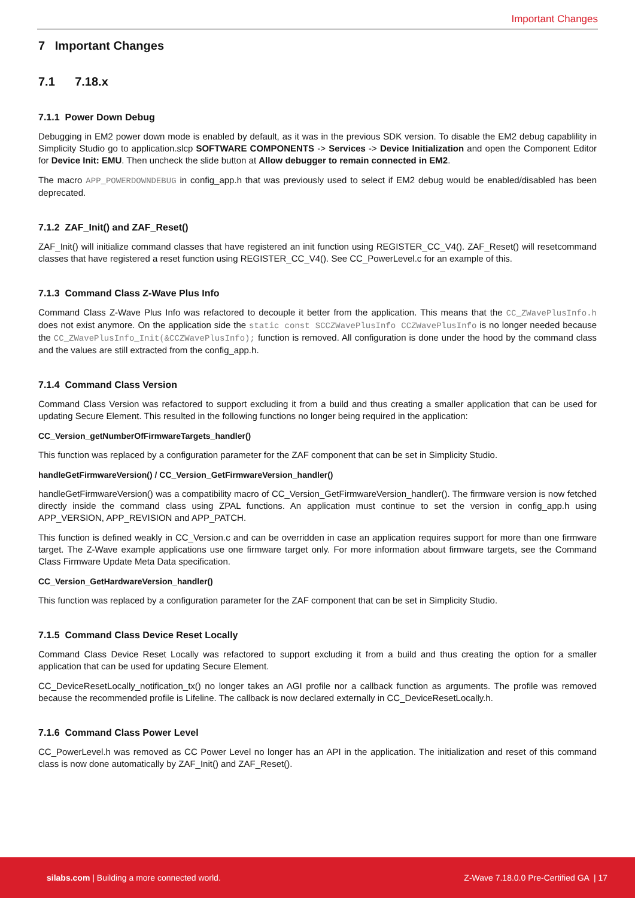Important Changes
7 Important Changes
7.1 7.18.x
7.1.1 Power Down Debug
Debugging in EM2 power down mode is enabled by default, as it was in the previous SDK version. To disable the EM2 debug capablility in Simplicity Studio go to application.slcp SOFTWARE COMPONENTS -> Services -> Device Initialization and open the Component Editor for Device Init: EMU. Then uncheck the slide button at Allow debugger to remain connected in EM2.
The macro APP_POWERDOWNDEBUG in config_app.h that was previously used to select if EM2 debug would be enabled/disabled has been deprecated.
7.1.2 ZAF_Init() and ZAF_Reset()
ZAF_Init() will initialize command classes that have registered an init function using REGISTER_CC_V4(). ZAF_Reset() will resetcommand classes that have registered a reset function using REGISTER_CC_V4(). See CC_PowerLevel.c for an example of this.
7.1.3 Command Class Z-Wave Plus Info
Command Class Z-Wave Plus Info was refactored to decouple it better from the application. This means that the CC_ZWavePlusInfo.h does not exist anymore. On the application side the static const SCCZWavePlusInfo CCZWavePlusInfo is no longer needed because the CC_ZWavePlusInfo_Init(&CCZWavePlusInfo); function is removed. All configuration is done under the hood by the command class and the values are still extracted from the config_app.h.
7.1.4 Command Class Version
Command Class Version was refactored to support excluding it from a build and thus creating a smaller application that can be used for updating Secure Element. This resulted in the following functions no longer being required in the application:
CC_Version_getNumberOfFirmwareTargets_handler()
This function was replaced by a configuration parameter for the ZAF component that can be set in Simplicity Studio.
handleGetFirmwareVersion() / CC_Version_GetFirmwareVersion_handler()
handleGetFirmwareVersion() was a compatibility macro of CC_Version_GetFirmwareVersion_handler(). The firmware version is now fetched directly inside the command class using ZPAL functions. An application must continue to set the version in config_app.h using APP_VERSION, APP_REVISION and APP_PATCH.
This function is defined weakly in CC_Version.c and can be overridden in case an application requires support for more than one firmware target. The Z-Wave example applications use one firmware target only. For more information about firmware targets, see the Command Class Firmware Update Meta Data specification.
CC_Version_GetHardwareVersion_handler()
This function was replaced by a configuration parameter for the ZAF component that can be set in Simplicity Studio.
7.1.5 Command Class Device Reset Locally
Command Class Device Reset Locally was refactored to support excluding it from a build and thus creating the option for a smaller application that can be used for updating Secure Element.
CC_DeviceResetLocally_notification_tx() no longer takes an AGI profile nor a callback function as arguments. The profile was removed because the recommended profile is Lifeline. The callback is now declared externally in CC_DeviceResetLocally.h.
7.1.6 Command Class Power Level
CC_PowerLevel.h was removed as CC Power Level no longer has an API in the application. The initialization and reset of this command class is now done automatically by ZAF_Init() and ZAF_Reset().
silabs.com | Building a more connected world. Z-Wave 7.18.0.0 Pre-Certified GA | 17